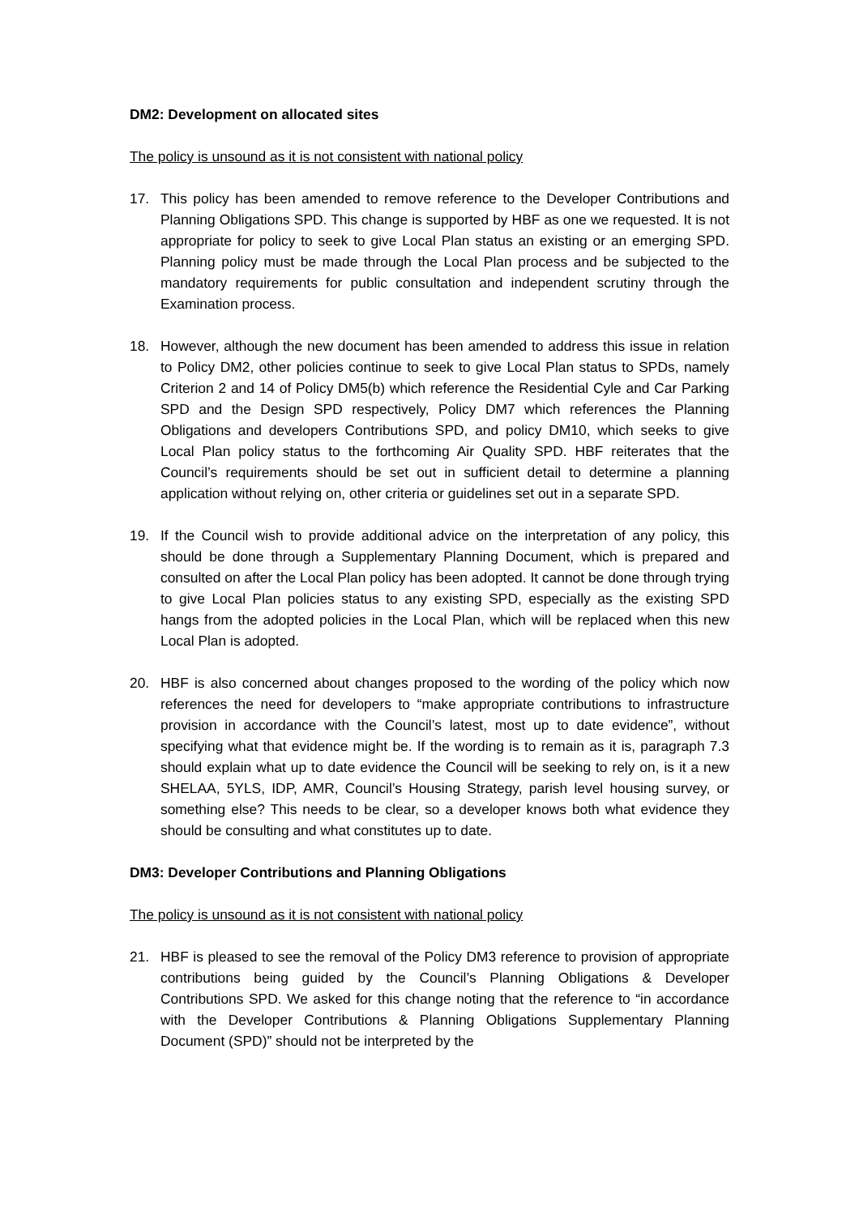DM2: Development on allocated sites
The policy is unsound as it is not consistent with national policy
17. This policy has been amended to remove reference to the Developer Contributions and Planning Obligations SPD. This change is supported by HBF as one we requested. It is not appropriate for policy to seek to give Local Plan status an existing or an emerging SPD. Planning policy must be made through the Local Plan process and be subjected to the mandatory requirements for public consultation and independent scrutiny through the Examination process.
18. However, although the new document has been amended to address this issue in relation to Policy DM2, other policies continue to seek to give Local Plan status to SPDs, namely Criterion 2 and 14 of Policy DM5(b) which reference the Residential Cyle and Car Parking SPD and the Design SPD respectively, Policy DM7 which references the Planning Obligations and developers Contributions SPD, and policy DM10, which seeks to give Local Plan policy status to the forthcoming Air Quality SPD. HBF reiterates that the Council’s requirements should be set out in sufficient detail to determine a planning application without relying on, other criteria or guidelines set out in a separate SPD.
19. If the Council wish to provide additional advice on the interpretation of any policy, this should be done through a Supplementary Planning Document, which is prepared and consulted on after the Local Plan policy has been adopted. It cannot be done through trying to give Local Plan policies status to any existing SPD, especially as the existing SPD hangs from the adopted policies in the Local Plan, which will be replaced when this new Local Plan is adopted.
20. HBF is also concerned about changes proposed to the wording of the policy which now references the need for developers to “make appropriate contributions to infrastructure provision in accordance with the Council’s latest, most up to date evidence”, without specifying what that evidence might be. If the wording is to remain as it is, paragraph 7.3 should explain what up to date evidence the Council will be seeking to rely on, is it a new SHELAA, 5YLS, IDP, AMR, Council’s Housing Strategy, parish level housing survey, or something else? This needs to be clear, so a developer knows both what evidence they should be consulting and what constitutes up to date.
DM3: Developer Contributions and Planning Obligations
The policy is unsound as it is not consistent with national policy
21. HBF is pleased to see the removal of the Policy DM3 reference to provision of appropriate contributions being guided by the Council’s Planning Obligations & Developer Contributions SPD. We asked for this change noting that the reference to “in accordance with the Developer Contributions & Planning Obligations Supplementary Planning Document (SPD)” should not be interpreted by the